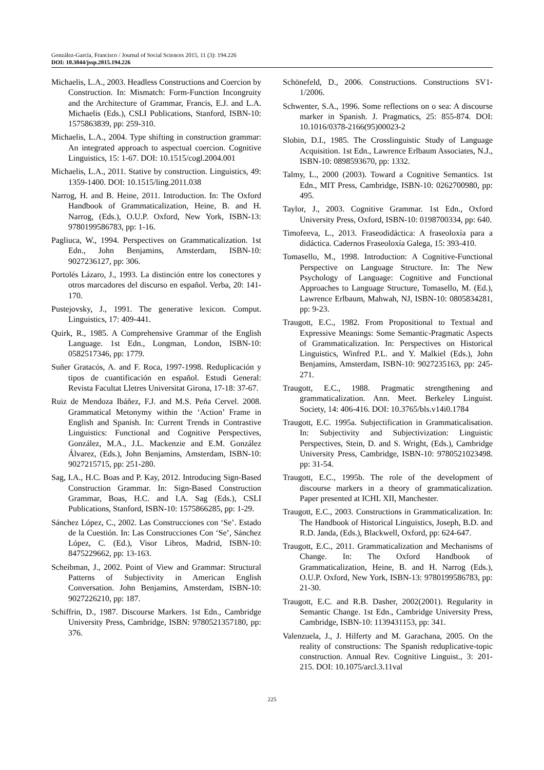González-García, Francisco / Journal of Social Sciences 2015, 11 (3): 194.226
DOI: 10.3844/jssp.2015.194.226
Michaelis, L.A., 2003. Headless Constructions and Coercion by Construction. In: Mismatch: Form-Function Incongruity and the Architecture of Grammar, Francis, E.J. and L.A. Michaelis (Eds.), CSLI Publications, Stanford, ISBN-10: 1575863839, pp: 259-310.
Michaelis, L.A., 2004. Type shifting in construction grammar: An integrated approach to aspectual coercion. Cognitive Linguistics, 15: 1-67. DOI: 10.1515/cogl.2004.001
Michaelis, L.A., 2011. Stative by construction. Linguistics, 49: 1359-1400. DOI: 10.1515/ling.2011.038
Narrog, H. and B. Heine, 2011. Introduction. In: The Oxford Handbook of Grammaticalization, Heine, B. and H. Narrog, (Eds.), O.U.P. Oxford, New York, ISBN-13: 9780199586783, pp: 1-16.
Pagliuca, W., 1994. Perspectives on Grammaticalization. 1st Edn., John Benjamins, Amsterdam, ISBN-10: 9027236127, pp: 306.
Portolés Lázaro, J., 1993. La distinción entre los conectores y otros marcadores del discurso en español. Verba, 20: 141-170.
Pustejovsky, J., 1991. The generative lexicon. Comput. Linguistics, 17: 409-441.
Quirk, R., 1985. A Comprehensive Grammar of the English Language. 1st Edn., Longman, London, ISBN-10: 0582517346, pp: 1779.
Suñer Gratacós, A. and F. Roca, 1997-1998. Reduplicación y tipos de cuantificación en español. Estudi General: Revista Facultat Lletres Universitat Girona, 17-18: 37-67.
Ruiz de Mendoza Ibáñez, F.J. and M.S. Peña Cervel. 2008. Grammatical Metonymy within the ‘Action’ Frame in English and Spanish. In: Current Trends in Contrastive Linguistics: Functional and Cognitive Perspectives, González, M.A., J.L. Mackenzie and E.M. González Álvarez, (Eds.), John Benjamins, Amsterdam, ISBN-10: 9027215715, pp: 251-280.
Sag, I.A., H.C. Boas and P. Kay, 2012. Introducing Sign-Based Construction Grammar. In: Sign-Based Construction Grammar, Boas, H.C. and I.A. Sag (Eds.), CSLI Publications, Stanford, ISBN-10: 1575866285, pp: 1-29.
Sánchez López, C., 2002. Las Construcciones con ‘Se’. Estado de la Cuestión. In: Las Construcciones Con ‘Se’, Sánchez López, C. (Ed.), Visor Libros, Madrid, ISBN-10: 8475229662, pp: 13-163.
Scheibman, J., 2002. Point of View and Grammar: Structural Patterns of Subjectivity in American English Conversation. John Benjamins, Amsterdam, ISBN-10: 9027226210, pp: 187.
Schiffrin, D., 1987. Discourse Markers. 1st Edn., Cambridge University Press, Cambridge, ISBN: 9780521357180, pp: 376.
Schönefeld, D., 2006. Constructions. Constructions SV1-1/2006.
Schwenter, S.A., 1996. Some reflections on o sea: A discourse marker in Spanish. J. Pragmatics, 25: 855-874. DOI: 10.1016/0378-2166(95)00023-2
Slobin, D.I., 1985. The Crosslinguistic Study of Language Acquisition. 1st Edn., Lawrence Erlbaum Associates, N.J., ISBN-10: 0898593670, pp: 1332.
Talmy, L., 2000 (2003). Toward a Cognitive Semantics. 1st Edn., MIT Press, Cambridge, ISBN-10: 0262700980, pp: 495.
Taylor, J., 2003. Cognitive Grammar. 1st Edn., Oxford University Press, Oxford, ISBN-10: 0198700334, pp: 640.
Timofeeva, L., 2013. Fraseodidáctica: A fraseoloxía para a didáctica. Cadernos Fraseoloxía Galega, 15: 393-410.
Tomasello, M., 1998. Introduction: A Cognitive-Functional Perspective on Language Structure. In: The New Psychology of Language: Cognitive and Functional Approaches to Language Structure, Tomasello, M. (Ed.), Lawrence Erlbaum, Mahwah, NJ, ISBN-10: 0805834281, pp: 9-23.
Traugott, E.C., 1982. From Propositional to Textual and Expressive Meanings: Some Semantic-Pragmatic Aspects of Grammaticalization. In: Perspectives on Historical Linguistics, Winfred P.L. and Y. Malkiel (Eds.), John Benjamins, Amsterdam, ISBN-10: 9027235163, pp: 245-271.
Traugott, E.C., 1988. Pragmatic strengthening and grammaticalization. Ann. Meet. Berkeley Linguist. Society, 14: 406-416. DOI: 10.3765/bls.v14i0.1784
Traugott, E.C. 1995a. Subjectification in Grammaticalisation. In: Subjectivity and Subjectivization: Linguistic Perspectives, Stein, D. and S. Wright, (Eds.), Cambridge University Press, Cambridge, ISBN-10: 9780521023498. pp: 31-54.
Traugott, E.C., 1995b. The role of the development of discourse markers in a theory of grammaticalization. Paper presented at ICHL XII, Manchester.
Traugott, E.C., 2003. Constructions in Grammaticalization. In: The Handbook of Historical Linguistics, Joseph, B.D. and R.D. Janda, (Eds.), Blackwell, Oxford, pp: 624-647.
Traugott, E.C., 2011. Grammaticalization and Mechanisms of Change. In: The Oxford Handbook of Grammaticalization, Heine, B. and H. Narrog (Eds.), O.U.P. Oxford, New York, ISBN-13: 9780199586783, pp: 21-30.
Traugott, E.C. and R.B. Dasher, 2002(2001). Regularity in Semantic Change. 1st Edn., Cambridge University Press, Cambridge, ISBN-10: 1139431153, pp: 341.
Valenzuela, J., J. Hilferty and M. Garachana, 2005. On the reality of constructions: The Spanish reduplicative-topic construction. Annual Rev. Cognitive Linguist., 3: 201-215. DOI: 10.1075/arcl.3.11val
225